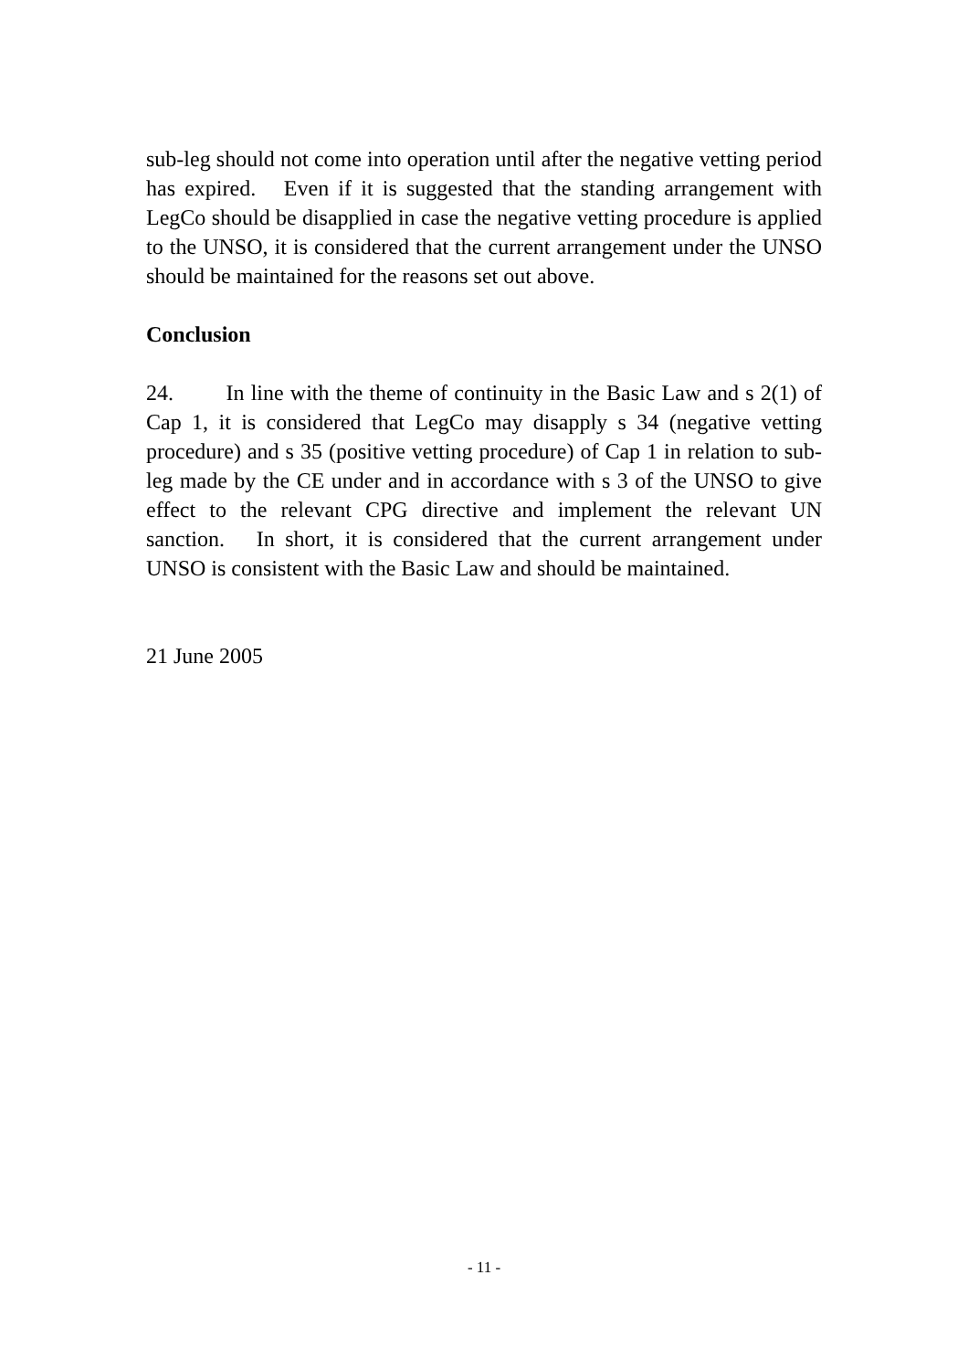sub-leg should not come into operation until after the negative vetting period has expired. Even if it is suggested that the standing arrangement with LegCo should be disapplied in case the negative vetting procedure is applied to the UNSO, it is considered that the current arrangement under the UNSO should be maintained for the reasons set out above.
Conclusion
24. In line with the theme of continuity in the Basic Law and s 2(1) of Cap 1, it is considered that LegCo may disapply s 34 (negative vetting procedure) and s 35 (positive vetting procedure) of Cap 1 in relation to sub-leg made by the CE under and in accordance with s 3 of the UNSO to give effect to the relevant CPG directive and implement the relevant UN sanction. In short, it is considered that the current arrangement under UNSO is consistent with the Basic Law and should be maintained.
21 June 2005
- 11 -